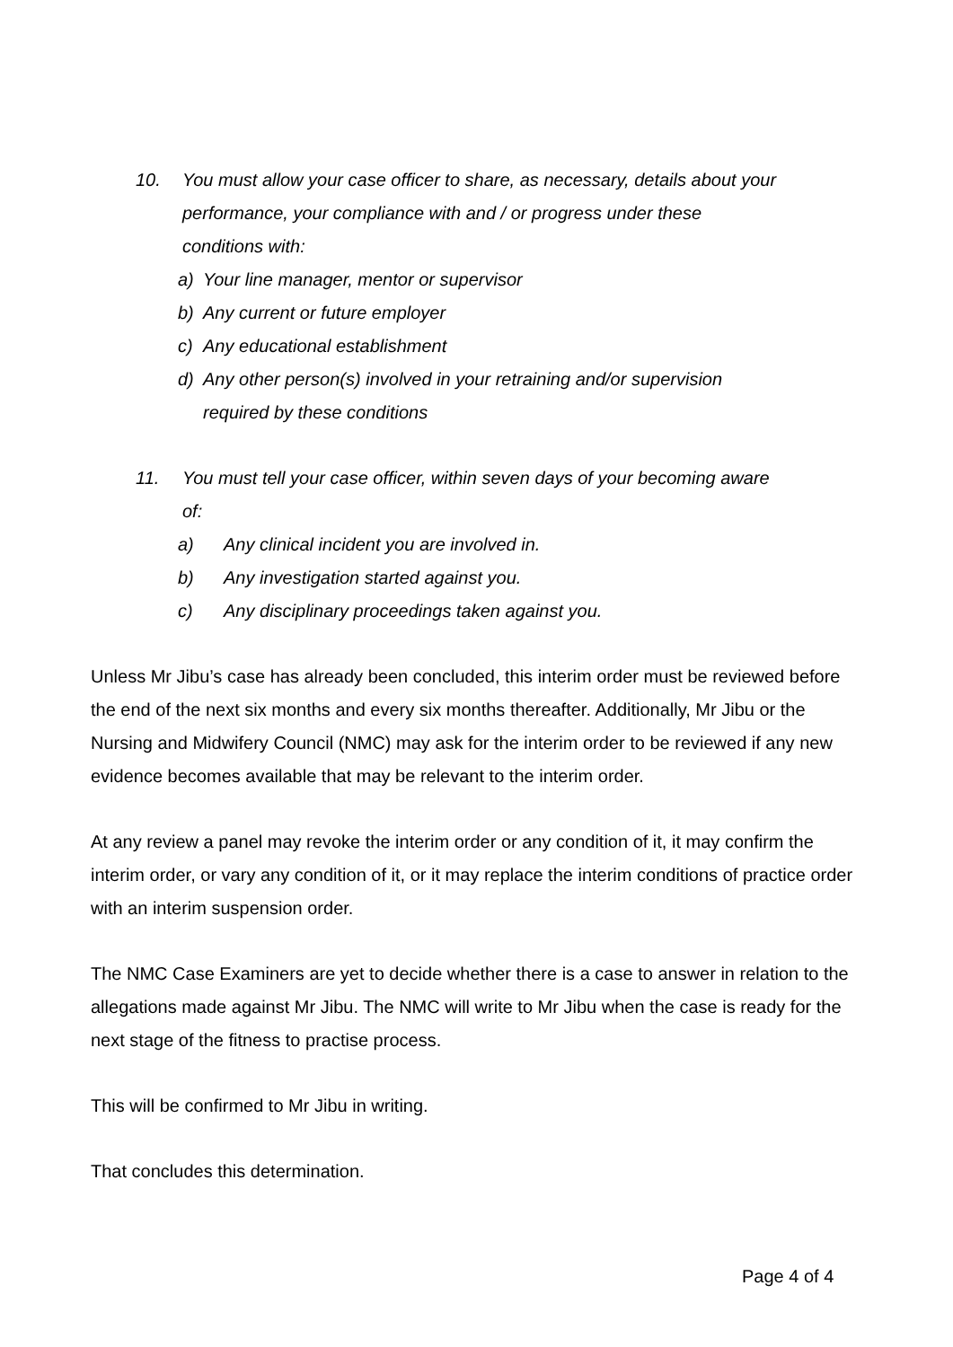10. You must allow your case officer to share, as necessary, details about your performance, your compliance with and / or progress under these conditions with:
a) Your line manager, mentor or supervisor
b) Any current or future employer
c) Any educational establishment
d) Any other person(s) involved in your retraining and/or supervision required by these conditions
11. You must tell your case officer, within seven days of your becoming aware of:
a) Any clinical incident you are involved in.
b) Any investigation started against you.
c) Any disciplinary proceedings taken against you.
Unless Mr Jibu’s case has already been concluded, this interim order must be reviewed before the end of the next six months and every six months thereafter. Additionally, Mr Jibu or the Nursing and Midwifery Council (NMC) may ask for the interim order to be reviewed if any new evidence becomes available that may be relevant to the interim order.
At any review a panel may revoke the interim order or any condition of it, it may confirm the interim order, or vary any condition of it, or it may replace the interim conditions of practice order with an interim suspension order.
The NMC Case Examiners are yet to decide whether there is a case to answer in relation to the allegations made against Mr Jibu. The NMC will write to Mr Jibu when the case is ready for the next stage of the fitness to practise process.
This will be confirmed to Mr Jibu in writing.
That concludes this determination.
Page 4 of 4